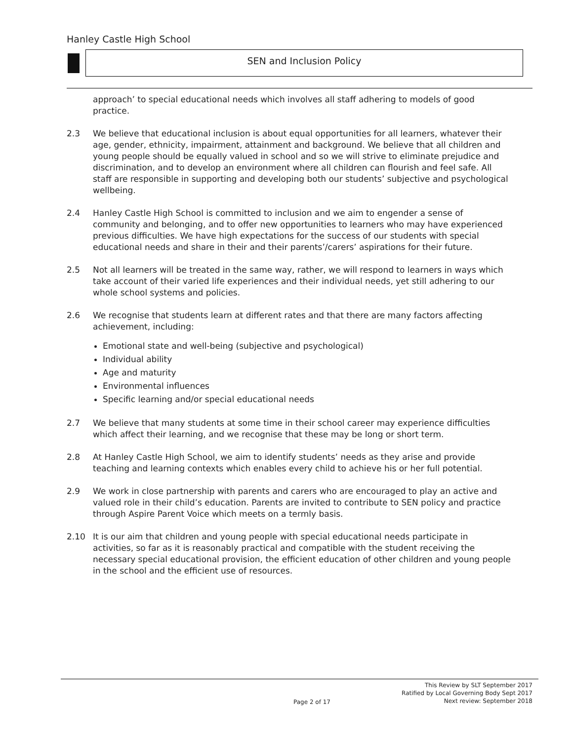Hanley Castle High School
SEN and Inclusion Policy
approach’ to special educational needs which involves all staff adhering to models of good practice.
2.3 We believe that educational inclusion is about equal opportunities for all learners, whatever their age, gender, ethnicity, impairment, attainment and background. We believe that all children and young people should be equally valued in school and so we will strive to eliminate prejudice and discrimination, and to develop an environment where all children can flourish and feel safe. All staff are responsible in supporting and developing both our students’ subjective and psychological wellbeing.
2.4 Hanley Castle High School is committed to inclusion and we aim to engender a sense of community and belonging, and to offer new opportunities to learners who may have experienced previous difficulties. We have high expectations for the success of our students with special educational needs and share in their and their parents’/carers’ aspirations for their future.
2.5 Not all learners will be treated in the same way, rather, we will respond to learners in ways which take account of their varied life experiences and their individual needs, yet still adhering to our whole school systems and policies.
2.6 We recognise that students learn at different rates and that there are many factors affecting achievement, including:
Emotional state and well-being (subjective and psychological)
Individual ability
Age and maturity
Environmental influences
Specific learning and/or special educational needs
2.7 We believe that many students at some time in their school career may experience difficulties which affect their learning, and we recognise that these may be long or short term.
2.8 At Hanley Castle High School, we aim to identify students’ needs as they arise and provide teaching and learning contexts which enables every child to achieve his or her full potential.
2.9 We work in close partnership with parents and carers who are encouraged to play an active and valued role in their child’s education. Parents are invited to contribute to SEN policy and practice through Aspire Parent Voice which meets on a termly basis.
2.10 It is our aim that children and young people with special educational needs participate in activities, so far as it is reasonably practical and compatible with the student receiving the necessary special educational provision, the efficient education of other children and young people in the school and the efficient use of resources.
This Review by SLT September 2017
Ratified by Local Governing Body Sept 2017
Next review: September 2018
Page 2 of 17